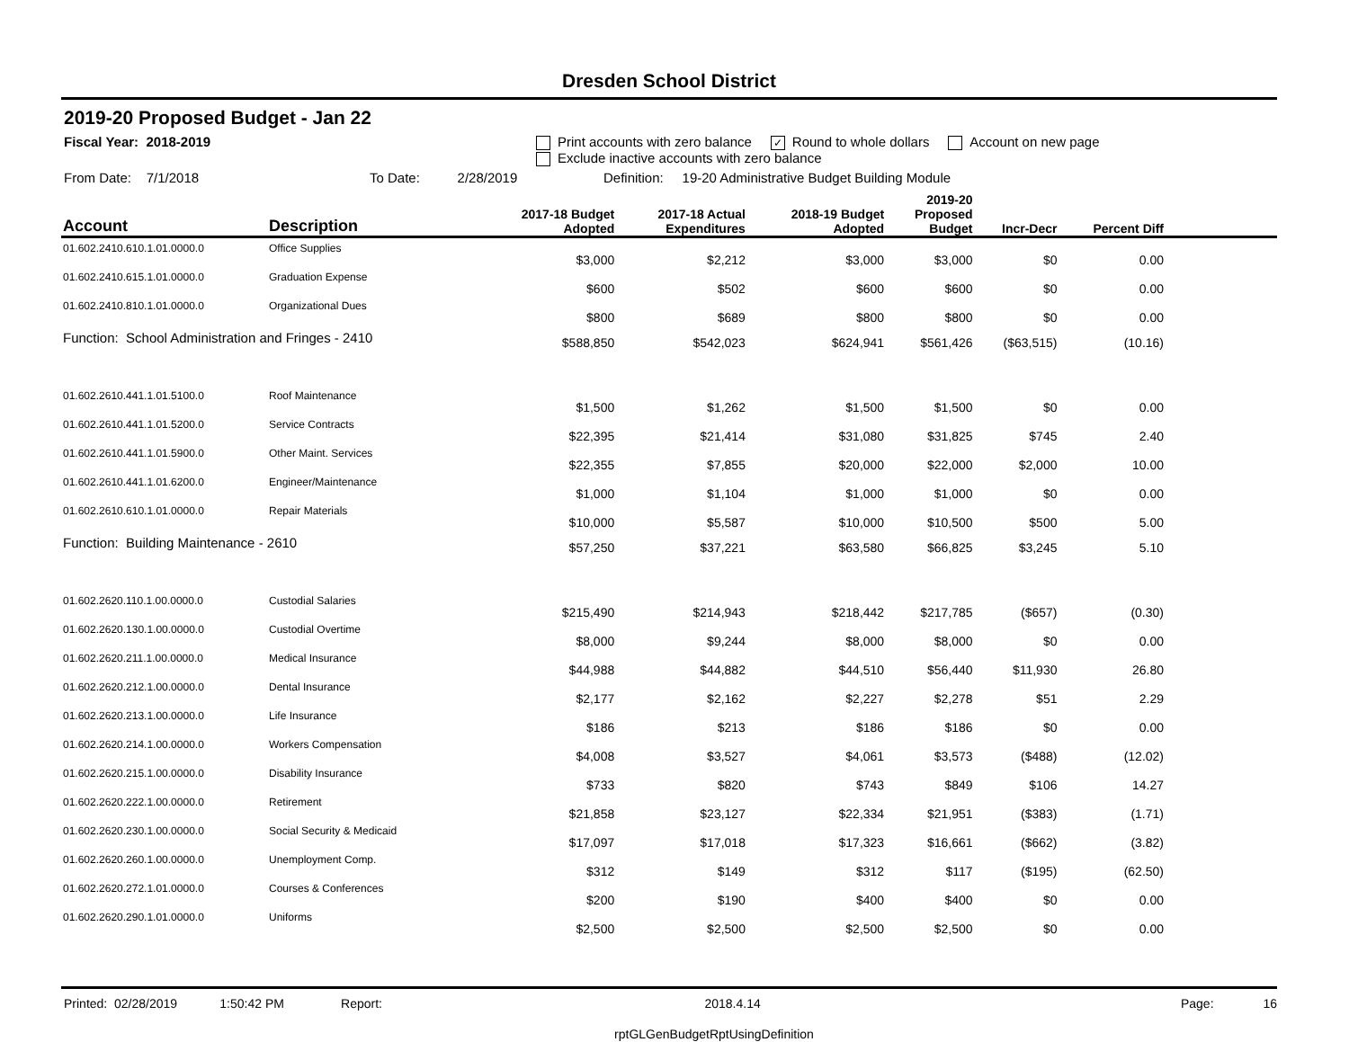Dresden School District
2019-20 Proposed Budget - Jan 22
Fiscal Year: 2018-2019 Print accounts with zero balance ✓ Round to whole dollars Account on new page
Exclude inactive accounts with zero balance
From Date: 7/1/2018 To Date: 2/28/2019 Definition: 19-20 Administrative Budget Building Module
| Account | Description | 2017-18 Budget Adopted | 2017-18 Actual Expenditures | 2018-19 Budget Adopted | 2019-20 Proposed Budget | Incr-Decr | Percent Diff | |
| --- | --- | --- | --- | --- | --- | --- | --- | --- |
| 01.602.2410.610.1.01.0000.0 | Office Supplies | $3,000 | $2,212 | $3,000 | $3,000 | $0 | 0.00 | |
| 01.602.2410.615.1.01.0000.0 | Graduation Expense | $600 | $502 | $600 | $600 | $0 | 0.00 | |
| 01.602.2410.810.1.01.0000.0 | Organizational Dues | $800 | $689 | $800 | $800 | $0 | 0.00 | |
| Function: School Administration and Fringes - 2410 | | $588,850 | $542,023 | $624,941 | $561,426 | ($63,515) | (10.16) | |
| 01.602.2610.441.1.01.5100.0 | Roof Maintenance | $1,500 | $1,262 | $1,500 | $1,500 | $0 | 0.00 | |
| 01.602.2610.441.1.01.5200.0 | Service Contracts | $22,395 | $21,414 | $31,080 | $31,825 | $745 | 2.40 | |
| 01.602.2610.441.1.01.5900.0 | Other Maint. Services | $22,355 | $7,855 | $20,000 | $22,000 | $2,000 | 10.00 | |
| 01.602.2610.441.1.01.6200.0 | Engineer/Maintenance | $1,000 | $1,104 | $1,000 | $1,000 | $0 | 0.00 | |
| 01.602.2610.610.1.01.0000.0 | Repair Materials | $10,000 | $5,587 | $10,000 | $10,500 | $500 | 5.00 | |
| Function: Building Maintenance - 2610 | | $57,250 | $37,221 | $63,580 | $66,825 | $3,245 | 5.10 | |
| 01.602.2620.110.1.00.0000.0 | Custodial Salaries | $215,490 | $214,943 | $218,442 | $217,785 | ($657) | (0.30) | |
| 01.602.2620.130.1.00.0000.0 | Custodial Overtime | $8,000 | $9,244 | $8,000 | $8,000 | $0 | 0.00 | |
| 01.602.2620.211.1.00.0000.0 | Medical Insurance | $44,988 | $44,882 | $44,510 | $56,440 | $11,930 | 26.80 | |
| 01.602.2620.212.1.00.0000.0 | Dental Insurance | $2,177 | $2,162 | $2,227 | $2,278 | $51 | 2.29 | |
| 01.602.2620.213.1.00.0000.0 | Life Insurance | $186 | $213 | $186 | $186 | $0 | 0.00 | |
| 01.602.2620.214.1.00.0000.0 | Workers Compensation | $4,008 | $3,527 | $4,061 | $3,573 | ($488) | (12.02) | |
| 01.602.2620.215.1.00.0000.0 | Disability Insurance | $733 | $820 | $743 | $849 | $106 | 14.27 | |
| 01.602.2620.222.1.00.0000.0 | Retirement | $21,858 | $23,127 | $22,334 | $21,951 | ($383) | (1.71) | |
| 01.602.2620.230.1.00.0000.0 | Social Security & Medicaid | $17,097 | $17,018 | $17,323 | $16,661 | ($662) | (3.82) | |
| 01.602.2620.260.1.00.0000.0 | Unemployment Comp. | $312 | $149 | $312 | $117 | ($195) | (62.50) | |
| 01.602.2620.272.1.01.0000.0 | Courses & Conferences | $200 | $190 | $400 | $400 | $0 | 0.00 | |
| 01.602.2620.290.1.01.0000.0 | Uniforms | $2,500 | $2,500 | $2,500 | $2,500 | $0 | 0.00 | |
Printed: 02/28/2019 1:50:42 PM Report: 2018.4.14 Page: 16
rptGLGenBudgetRptUsingDefinition